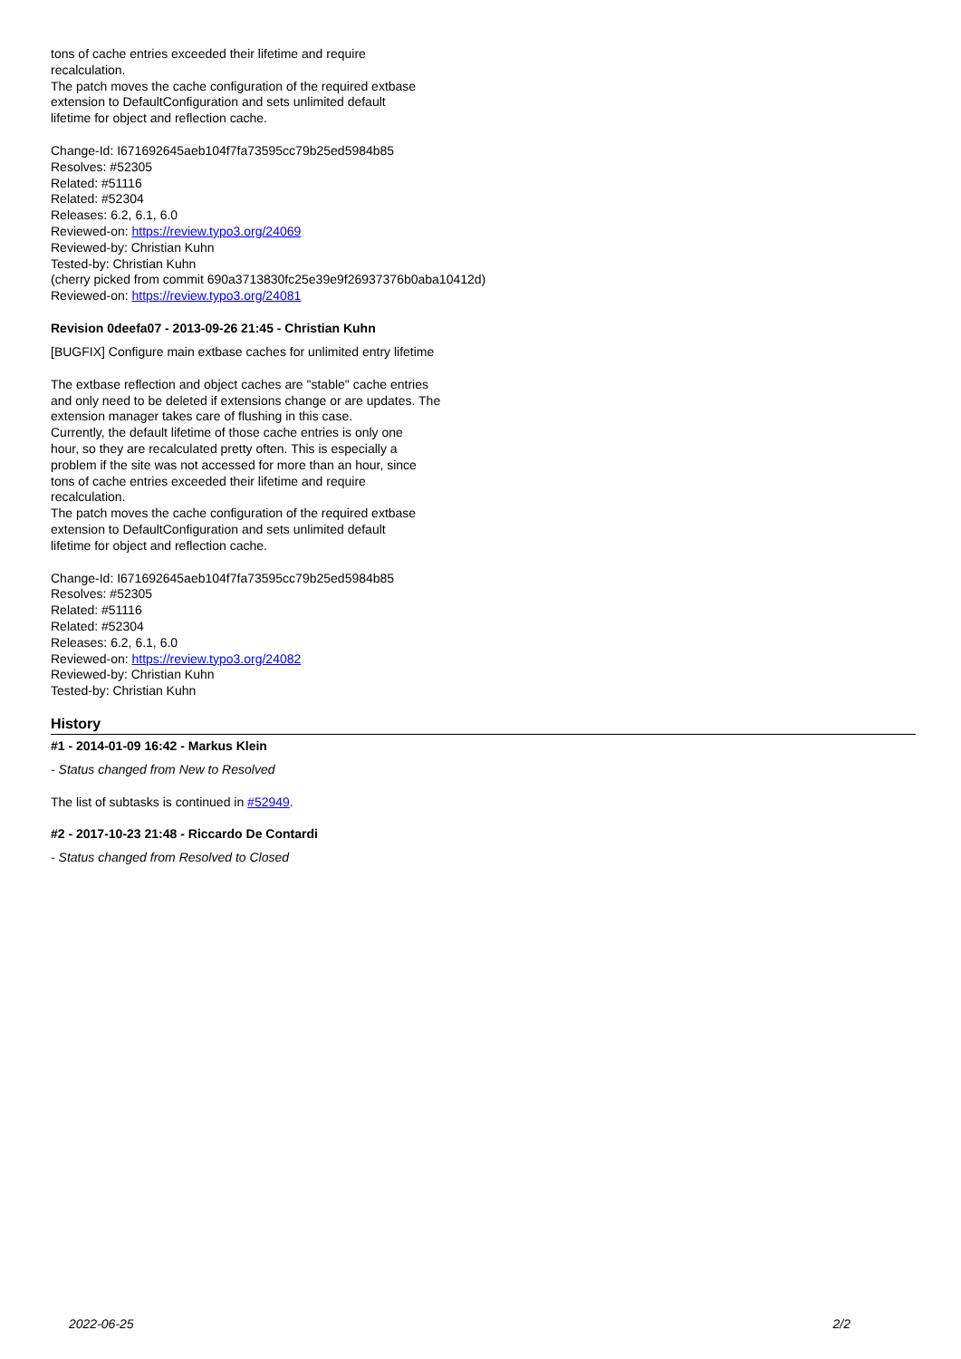tons of cache entries exceeded their lifetime and require
recalculation.
The patch moves the cache configuration of the required extbase
extension to DefaultConfiguration and sets unlimited default
lifetime for object and reflection cache.
Change-Id: I671692645aeb104f7fa73595cc79b25ed5984b85
Resolves: #52305
Related: #51116
Related: #52304
Releases: 6.2, 6.1, 6.0
Reviewed-on: https://review.typo3.org/24069
Reviewed-by: Christian Kuhn
Tested-by: Christian Kuhn
(cherry picked from commit 690a3713830fc25e39e9f26937376b0aba10412d)
Reviewed-on: https://review.typo3.org/24081
Revision 0deefa07 - 2013-09-26 21:45 - Christian Kuhn
[BUGFIX] Configure main extbase caches for unlimited entry lifetime
The extbase reflection and object caches are "stable" cache entries
and only need to be deleted if extensions change or are updates. The
extension manager takes care of flushing in this case.
Currently, the default lifetime of those cache entries is only one
hour, so they are recalculated pretty often. This is especially a
problem if the site was not accessed for more than an hour, since
tons of cache entries exceeded their lifetime and require
recalculation.
The patch moves the cache configuration of the required extbase
extension to DefaultConfiguration and sets unlimited default
lifetime for object and reflection cache.
Change-Id: I671692645aeb104f7fa73595cc79b25ed5984b85
Resolves: #52305
Related: #51116
Related: #52304
Releases: 6.2, 6.1, 6.0
Reviewed-on: https://review.typo3.org/24082
Reviewed-by: Christian Kuhn
Tested-by: Christian Kuhn
History
#1 - 2014-01-09 16:42 - Markus Klein
- Status changed from New to Resolved
The list of subtasks is continued in #52949.
#2 - 2017-10-23 21:48 - Riccardo De Contardi
- Status changed from Resolved to Closed
2022-06-25 2/2